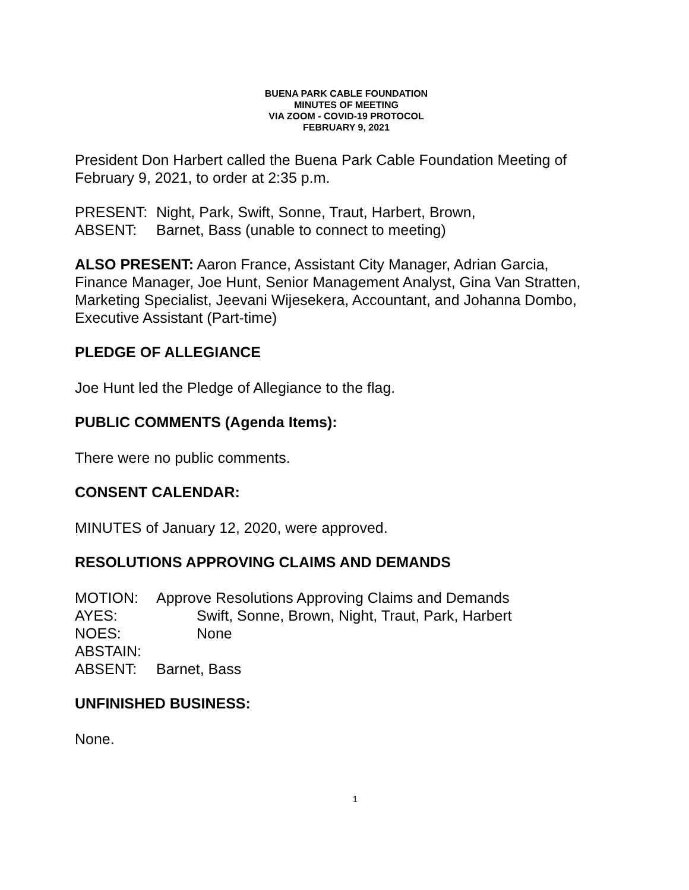BUENA PARK CABLE FOUNDATION
MINUTES OF MEETING
VIA ZOOM - COVID-19 PROTOCOL
FEBRUARY 9, 2021
President Don Harbert called the Buena Park Cable Foundation Meeting of February 9, 2021, to order at 2:35 p.m.
PRESENT: Night, Park, Swift, Sonne, Traut, Harbert, Brown,
ABSENT: Barnet, Bass (unable to connect to meeting)
ALSO PRESENT: Aaron France, Assistant City Manager, Adrian Garcia, Finance Manager, Joe Hunt, Senior Management Analyst, Gina Van Stratten, Marketing Specialist, Jeevani Wijesekera, Accountant, and Johanna Dombo, Executive Assistant (Part-time)
PLEDGE OF ALLEGIANCE
Joe Hunt led the Pledge of Allegiance to the flag.
PUBLIC COMMENTS (Agenda Items):
There were no public comments.
CONSENT CALENDAR:
MINUTES of January 12, 2020, were approved.
RESOLUTIONS APPROVING CLAIMS AND DEMANDS
MOTION: Approve Resolutions Approving Claims and Demands
AYES: Swift, Sonne, Brown, Night, Traut, Park, Harbert
NOES: None
ABSTAIN:
ABSENT: Barnet, Bass
UNFINISHED BUSINESS:
None.
1